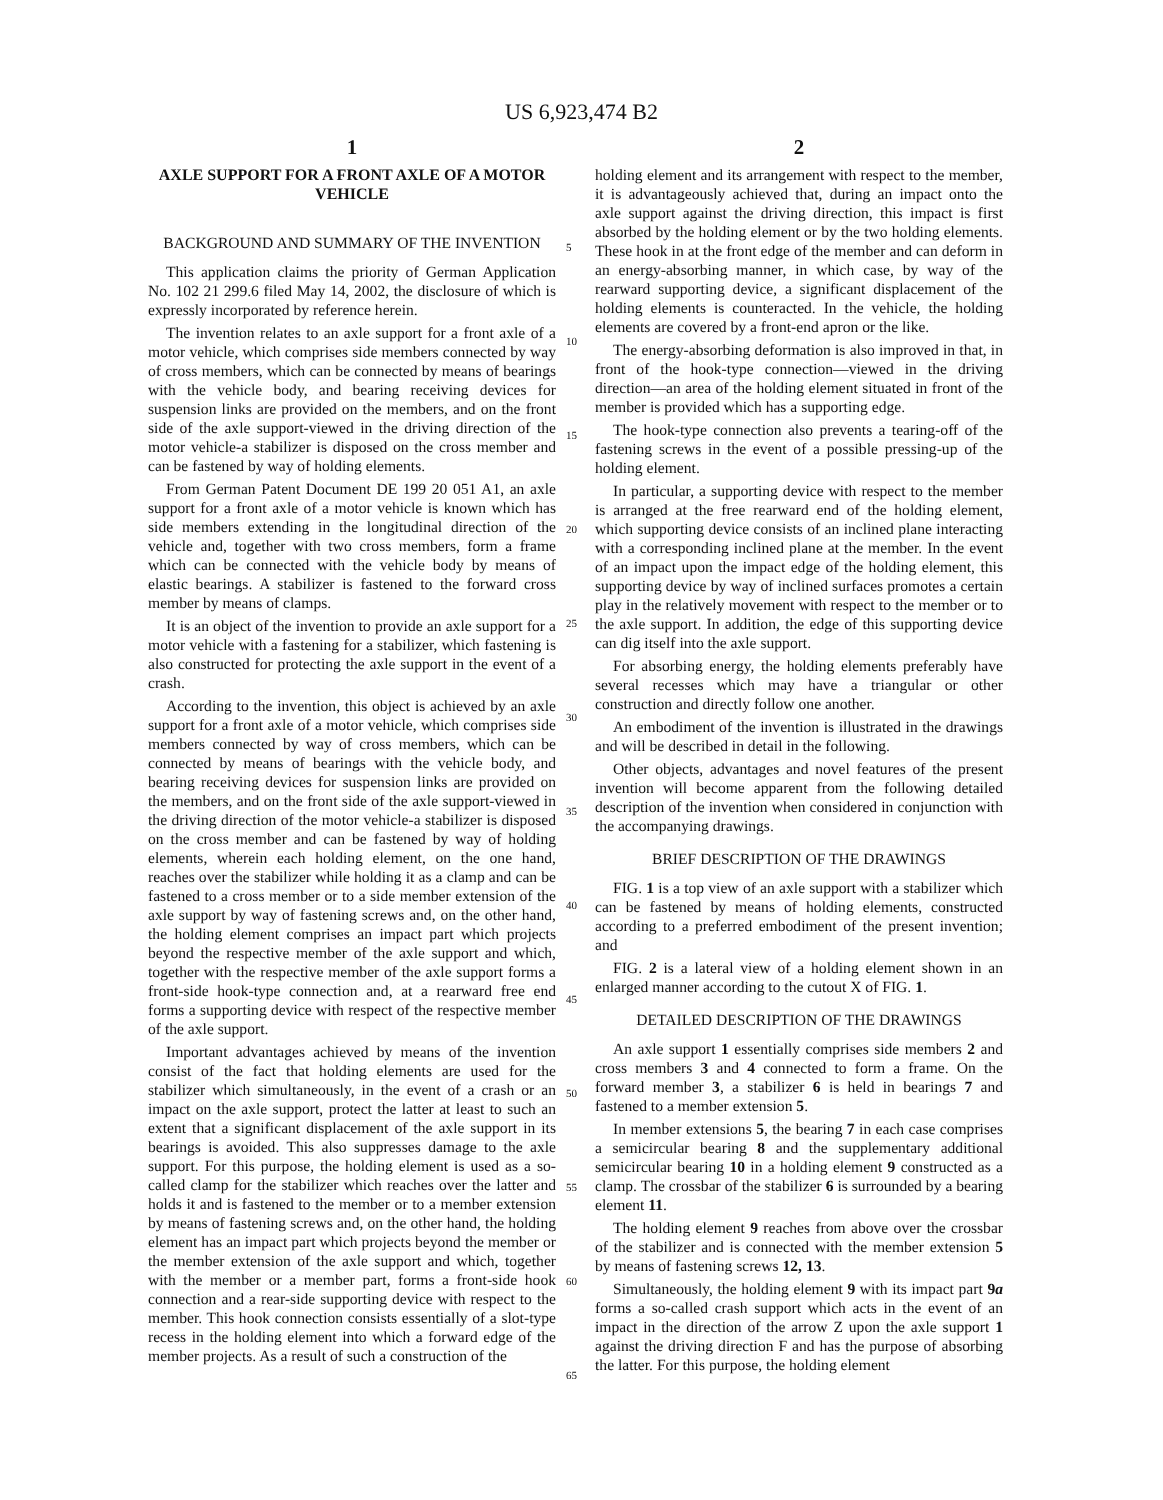US 6,923,474 B2
1
AXLE SUPPORT FOR A FRONT AXLE OF A MOTOR VEHICLE
BACKGROUND AND SUMMARY OF THE INVENTION
This application claims the priority of German Application No. 102 21 299.6 filed May 14, 2002, the disclosure of which is expressly incorporated by reference herein.
The invention relates to an axle support for a front axle of a motor vehicle, which comprises side members connected by way of cross members, which can be connected by means of bearings with the vehicle body, and bearing receiving devices for suspension links are provided on the members, and on the front side of the axle support-viewed in the driving direction of the motor vehicle-a stabilizer is disposed on the cross member and can be fastened by way of holding elements.
From German Patent Document DE 199 20 051 A1, an axle support for a front axle of a motor vehicle is known which has side members extending in the longitudinal direction of the vehicle and, together with two cross members, form a frame which can be connected with the vehicle body by means of elastic bearings. A stabilizer is fastened to the forward cross member by means of clamps.
It is an object of the invention to provide an axle support for a motor vehicle with a fastening for a stabilizer, which fastening is also constructed for protecting the axle support in the event of a crash.
According to the invention, this object is achieved by an axle support for a front axle of a motor vehicle, which comprises side members connected by way of cross members, which can be connected by means of bearings with the vehicle body, and bearing receiving devices for suspension links are provided on the members, and on the front side of the axle support-viewed in the driving direction of the motor vehicle-a stabilizer is disposed on the cross member and can be fastened by way of holding elements, wherein each holding element, on the one hand, reaches over the stabilizer while holding it as a clamp and can be fastened to a cross member or to a side member extension of the axle support by way of fastening screws and, on the other hand, the holding element comprises an impact part which projects beyond the respective member of the axle support and which, together with the respective member of the axle support forms a front-side hook-type connection and, at a rearward free end forms a supporting device with respect of the respective member of the axle support.
Important advantages achieved by means of the invention consist of the fact that holding elements are used for the stabilizer which simultaneously, in the event of a crash or an impact on the axle support, protect the latter at least to such an extent that a significant displacement of the axle support in its bearings is avoided. This also suppresses damage to the axle support. For this purpose, the holding element is used as a so-called clamp for the stabilizer which reaches over the latter and holds it and is fastened to the member or to a member extension by means of fastening screws and, on the other hand, the holding element has an impact part which projects beyond the member or the member extension of the axle support and which, together with the member or a member part, forms a front-side hook connection and a rear-side supporting device with respect to the member. This hook connection consists essentially of a slot-type recess in the holding element into which a forward edge of the member projects. As a result of such a construction of the
2
holding element and its arrangement with respect to the member, it is advantageously achieved that, during an impact onto the axle support against the driving direction, this impact is first absorbed by the holding element or by the two holding elements. These hook in at the front edge of the member and can deform in an energy-absorbing manner, in which case, by way of the rearward supporting device, a significant displacement of the holding elements is counteracted. In the vehicle, the holding elements are covered by a front-end apron or the like.
The energy-absorbing deformation is also improved in that, in front of the hook-type connection—viewed in the driving direction—an area of the holding element situated in front of the member is provided which has a supporting edge.
The hook-type connection also prevents a tearing-off of the fastening screws in the event of a possible pressing-up of the holding element.
In particular, a supporting device with respect to the member is arranged at the free rearward end of the holding element, which supporting device consists of an inclined plane interacting with a corresponding inclined plane at the member. In the event of an impact upon the impact edge of the holding element, this supporting device by way of inclined surfaces promotes a certain play in the relatively movement with respect to the member or to the axle support. In addition, the edge of this supporting device can dig itself into the axle support.
For absorbing energy, the holding elements preferably have several recesses which may have a triangular or other construction and directly follow one another.
An embodiment of the invention is illustrated in the drawings and will be described in detail in the following.
Other objects, advantages and novel features of the present invention will become apparent from the following detailed description of the invention when considered in conjunction with the accompanying drawings.
BRIEF DESCRIPTION OF THE DRAWINGS
FIG. 1 is a top view of an axle support with a stabilizer which can be fastened by means of holding elements, constructed according to a preferred embodiment of the present invention; and
FIG. 2 is a lateral view of a holding element shown in an enlarged manner according to the cutout X of FIG. 1.
DETAILED DESCRIPTION OF THE DRAWINGS
An axle support 1 essentially comprises side members 2 and cross members 3 and 4 connected to form a frame. On the forward member 3, a stabilizer 6 is held in bearings 7 and fastened to a member extension 5.
In member extensions 5, the bearing 7 in each case comprises a semicircular bearing 8 and the supplementary additional semicircular bearing 10 in a holding element 9 constructed as a clamp. The crossbar of the stabilizer 6 is surrounded by a bearing element 11.
The holding element 9 reaches from above over the crossbar of the stabilizer and is connected with the member extension 5 by means of fastening screws 12, 13.
Simultaneously, the holding element 9 with its impact part 9a forms a so-called crash support which acts in the event of an impact in the direction of the arrow Z upon the axle support 1 against the driving direction F and has the purpose of absorbing the latter. For this purpose, the holding element
5
10
15
20
25
30
35
40
45
50
55
60
65